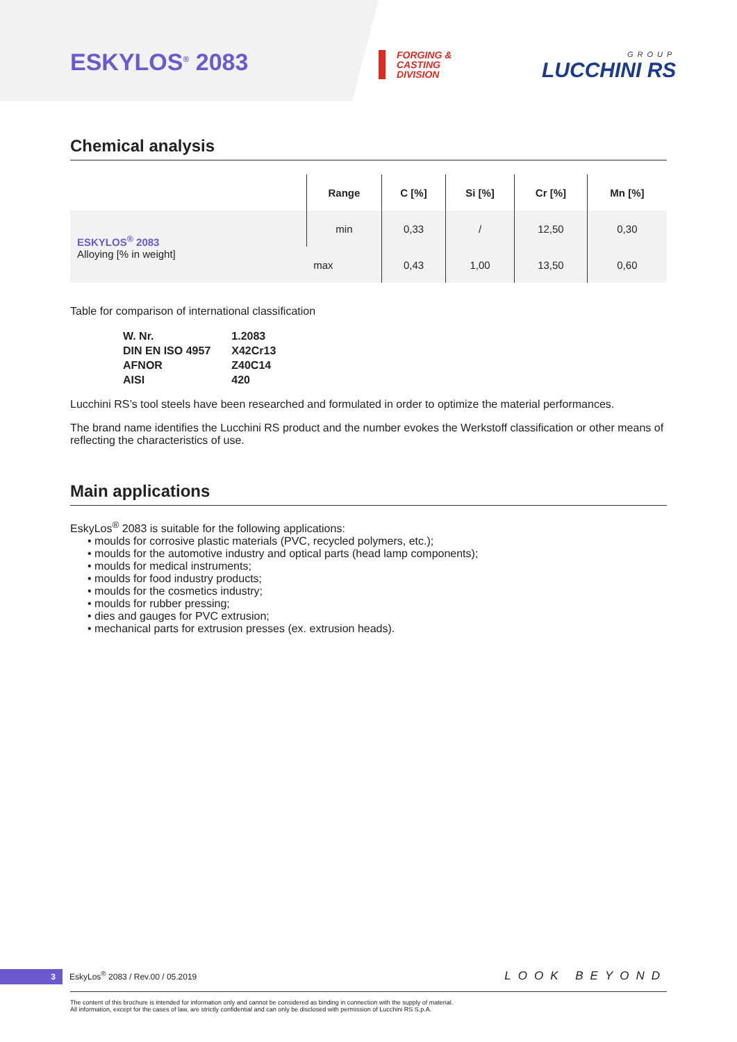ESKYLOS<sup>®</sup> 2083
FORGING &
CASTING
DIVISION
GROUP
LUCCHINI RS
Chemical analysis
| | Range | C [%] | Si [%] | Cr [%] | Mn [%] |
| --- | --- | --- | --- | --- | --- |
| ESKYLOS<sup>®</sup> 2083 Alloying [% in weight] | min | 0,33 | / | 12,50 | 0,30 |
| | max | 0,43 | 1,00 | 13,50 | 0,60 |
Table for comparison of international classification
| W. Nr. | 1.2083 |
| DIN EN ISO 4957 | X42Cr13 |
| AFNOR | Z40C14 |
| AISI | 420 |
Lucchini RS’s tool steels have been researched and formulated in order to optimize the material performances.
The brand name identifies the Lucchini RS product and the number evokes the Werkstoff classification or other means of reflecting the characteristics of use.
Main applications
EskyLos<sup>®</sup> 2083 is suitable for the following applications:
• moulds for corrosive plastic materials (PVC, recycled polymers, etc.);
• moulds for the automotive industry and optical parts (head lamp components);
• moulds for medical instruments;
• moulds for food industry products;
• moulds for the cosmetics industry;
• moulds for rubber pressing;
• dies and gauges for PVC extrusion;
• mechanical parts for extrusion presses (ex. extrusion heads).
3 EskyLos<sup>®</sup> 2083 / Rev.00 / 05.2019 LOOK BEYOND
The content of this brochure is intended for information only and cannot be considered as binding in connection with the supply of material.
All information, except for the cases of law, are strictly confidential and can only be disclosed with permission of Lucchini RS S.p.A.